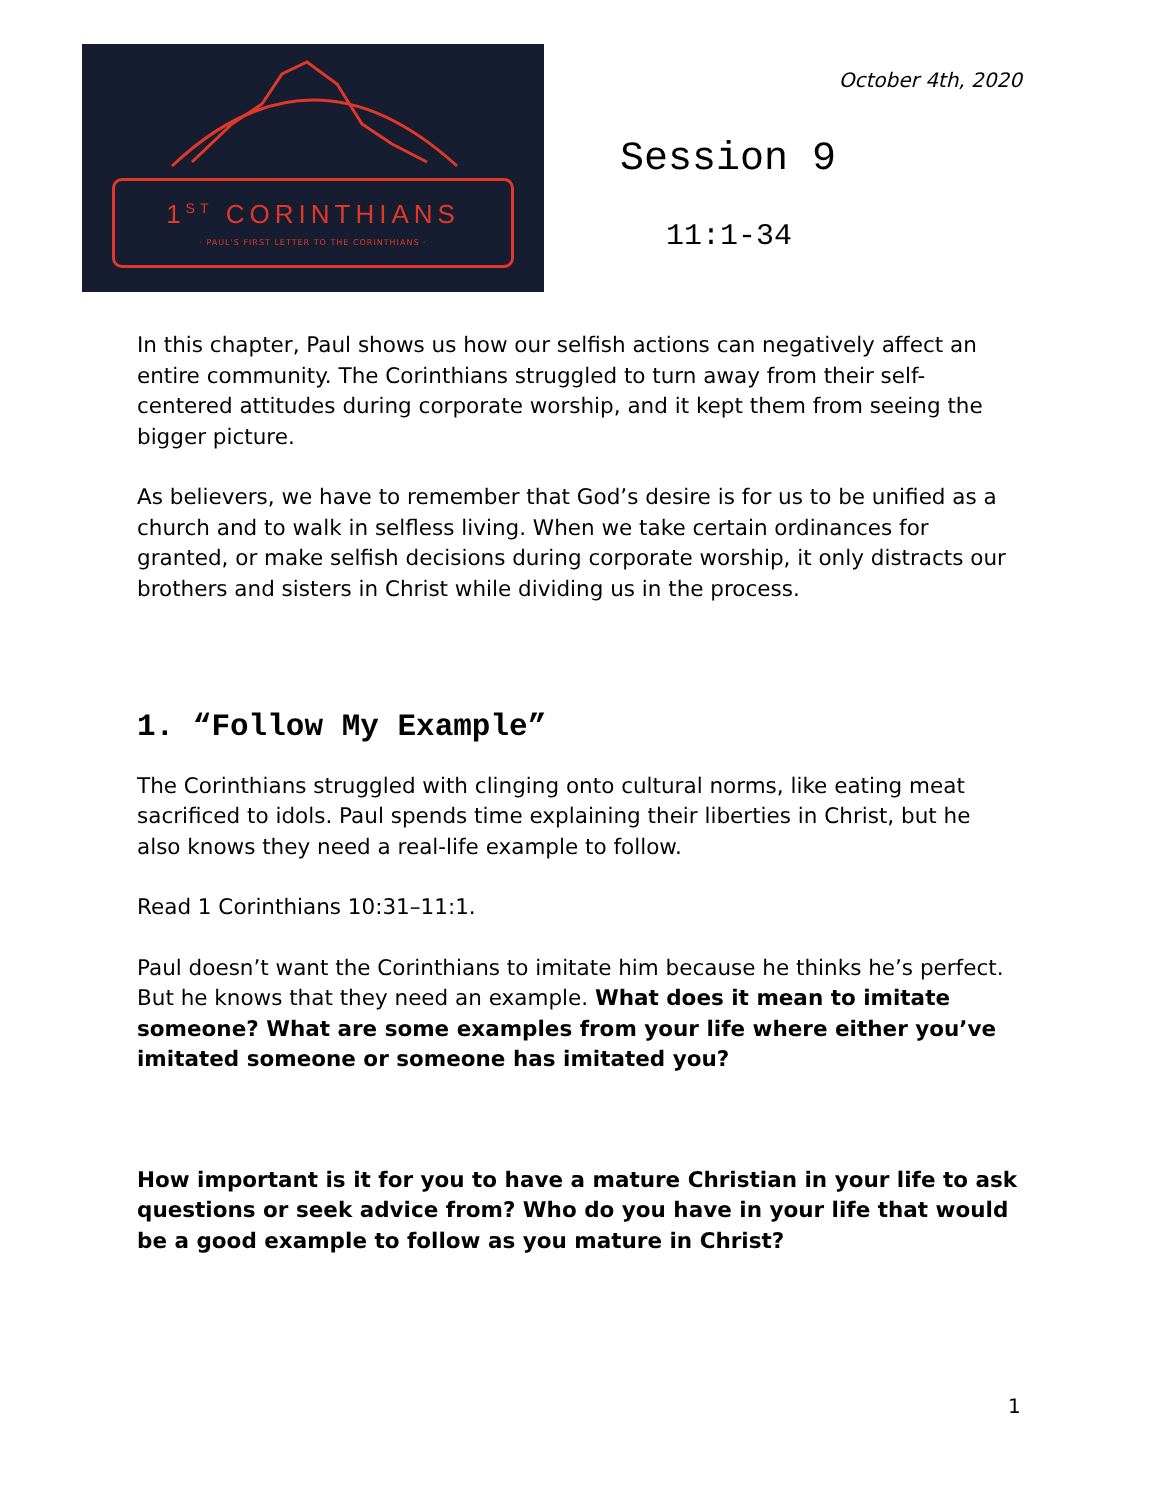1<sup>ST</sup> CORINTHIANS
· PAUL'S FIRST LETTER TO THE CORINTHIANS ·
October 4th, 2020
Session 9
11:1-34
In this chapter, Paul shows us how our selfish actions can negatively affect an entire community. The Corinthians struggled to turn away from their self-centered attitudes during corporate worship, and it kept them from seeing the bigger picture.
As believers, we have to remember that God’s desire is for us to be unified as a church and to walk in selfless living. When we take certain ordinances for granted, or make selfish decisions during corporate worship, it only distracts our brothers and sisters in Christ while dividing us in the process.
1. “Follow My Example”
The Corinthians struggled with clinging onto cultural norms, like eating meat sacrificed to idols. Paul spends time explaining their liberties in Christ, but he also knows they need a real-life example to follow.
Read 1 Corinthians 10:31–11:1.
Paul doesn’t want the Corinthians to imitate him because he thinks he’s perfect. But he knows that they need an example. What does it mean to imitate someone? What are some examples from your life where either you’ve imitated someone or someone has imitated you?
How important is it for you to have a mature Christian in your life to ask questions or seek advice from? Who do you have in your life that would be a good example to follow as you mature in Christ?
1